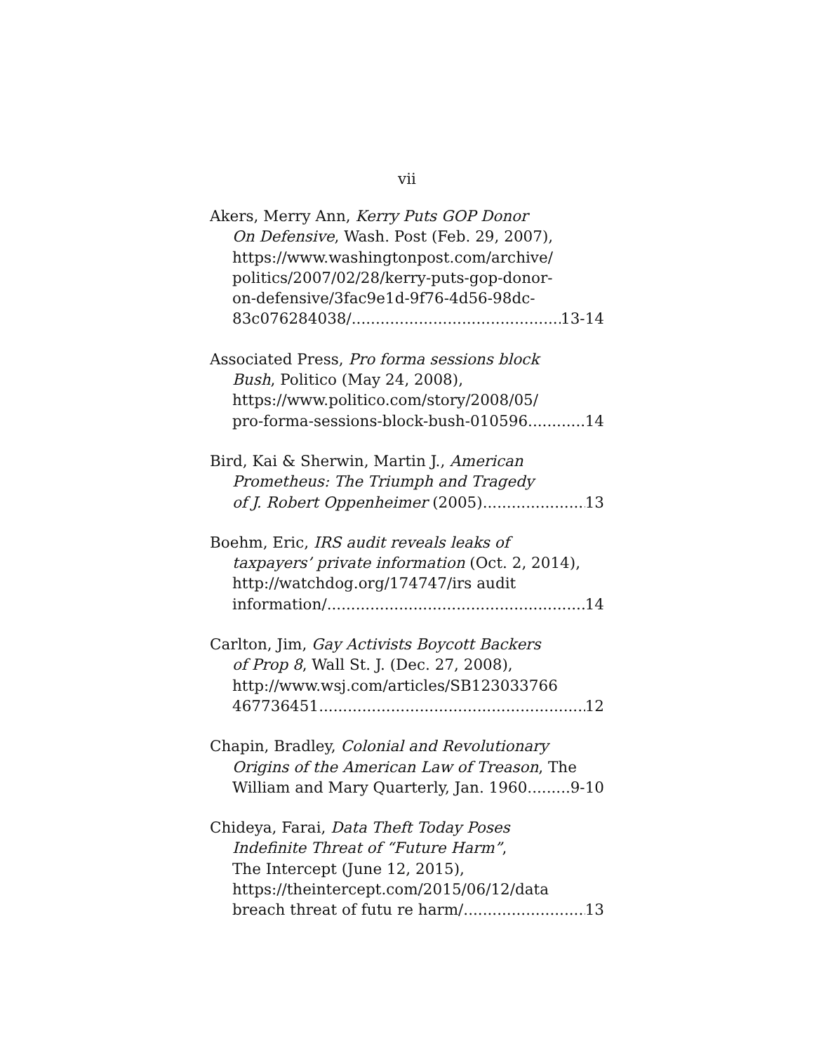vii
Akers, Merry Ann, Kerry Puts GOP Donor
On Defensive, Wash. Post (Feb. 29, 2007),
https://www.washingtonpost.com/archive/
politics/2007/02/28/kerry-puts-gop-donor-
on-defensive/3fac9e1d-9f76-4d56-98dc-
83c076284038/ 13-14
Associated Press, Pro forma sessions block
Bush, Politico (May 24, 2008),
https://www.politico.com/story/2008/05/
pro-forma-sessions-block-bush-010596 14
Bird, Kai & Sherwin, Martin J., American
Prometheus: The Triumph and Tragedy
of J. Robert Oppenheimer (2005) 13
Boehm, Eric, IRS audit reveals leaks of
taxpayers’ private information (Oct. 2, 2014),
http://watchdog.org/174747/irs audit
information/ 14
Carlton, Jim, Gay Activists Boycott Backers
of Prop 8, Wall St. J. (Dec. 27, 2008),
http://www.wsj.com/articles/SB123033766
467736451 12
Chapin, Bradley, Colonial and Revolutionary
Origins of the American Law of Treason, The
William and Mary Quarterly, Jan. 1960 9-10
Chideya, Farai, Data Theft Today Poses
Indefinite Threat of “Future Harm”,
The Intercept (June 12, 2015),
https://theintercept.com/2015/06/12/data
breach threat of futu re harm/ 13